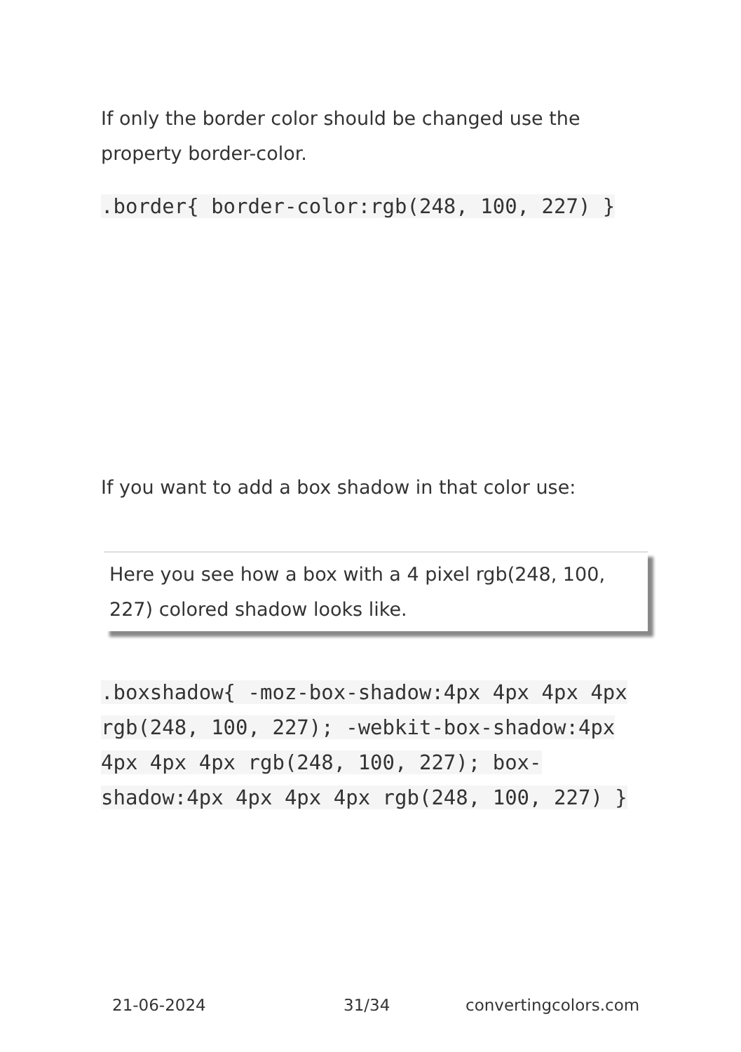If only the border color should be changed use the property border-color.
.border{ border-color:rgb(248, 100, 227) }
If you want to add a box shadow in that color use:
Here you see how a box with a 4 pixel rgb(248, 100, 227) colored shadow looks like.
.boxshadow{ -moz-box-shadow:4px 4px 4px 4px rgb(248, 100, 227); -webkit-box-shadow:4px 4px 4px 4px rgb(248, 100, 227); box-shadow:4px 4px 4px 4px rgb(248, 100, 227) }
21-06-2024 31/34 convertingcolors.com